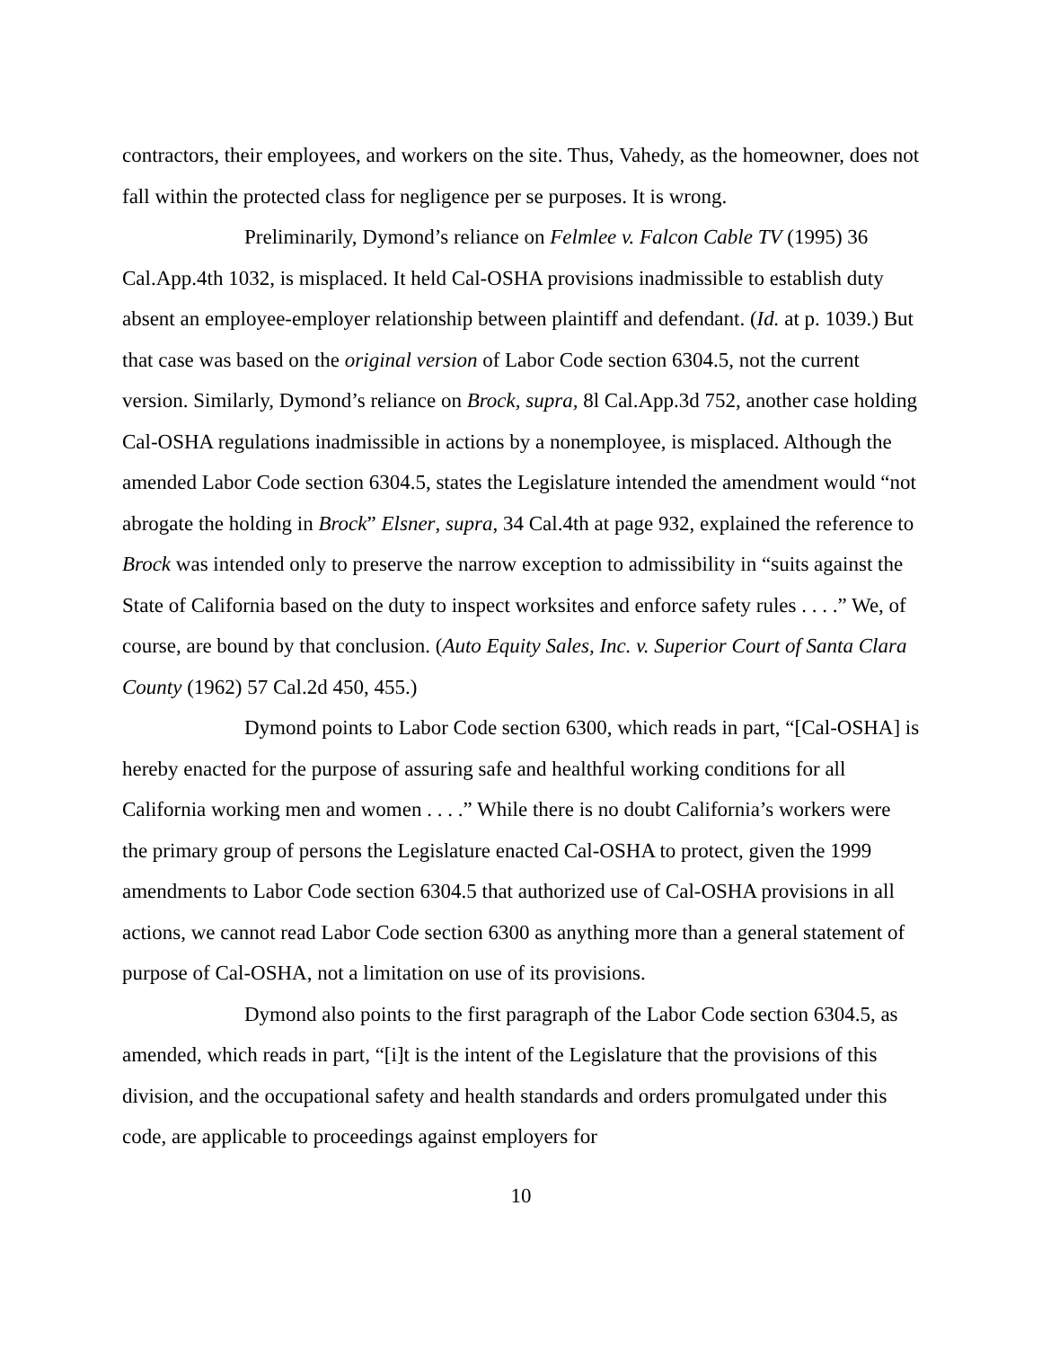contractors, their employees, and workers on the site. Thus, Vahedy, as the homeowner, does not fall within the protected class for negligence per se purposes. It is wrong.
Preliminarily, Dymond’s reliance on Felmlee v. Falcon Cable TV (1995) 36 Cal.App.4th 1032, is misplaced. It held Cal-OSHA provisions inadmissible to establish duty absent an employee-employer relationship between plaintiff and defendant. (Id. at p. 1039.) But that case was based on the original version of Labor Code section 6304.5, not the current version. Similarly, Dymond’s reliance on Brock, supra, 8l Cal.App.3d 752, another case holding Cal-OSHA regulations inadmissible in actions by a nonemployee, is misplaced. Although the amended Labor Code section 6304.5, states the Legislature intended the amendment would “not abrogate the holding in Brock” Elsner, supra, 34 Cal.4th at page 932, explained the reference to Brock was intended only to preserve the narrow exception to admissibility in “suits against the State of California based on the duty to inspect worksites and enforce safety rules . . . .” We, of course, are bound by that conclusion. (Auto Equity Sales, Inc. v. Superior Court of Santa Clara County (1962) 57 Cal.2d 450, 455.)
Dymond points to Labor Code section 6300, which reads in part, “[Cal-OSHA] is hereby enacted for the purpose of assuring safe and healthful working conditions for all California working men and women . . . .” While there is no doubt California’s workers were the primary group of persons the Legislature enacted Cal-OSHA to protect, given the 1999 amendments to Labor Code section 6304.5 that authorized use of Cal-OSHA provisions in all actions, we cannot read Labor Code section 6300 as anything more than a general statement of purpose of Cal-OSHA, not a limitation on use of its provisions.
Dymond also points to the first paragraph of the Labor Code section 6304.5, as amended, which reads in part, “[i]t is the intent of the Legislature that the provisions of this division, and the occupational safety and health standards and orders promulgated under this code, are applicable to proceedings against employers for
10